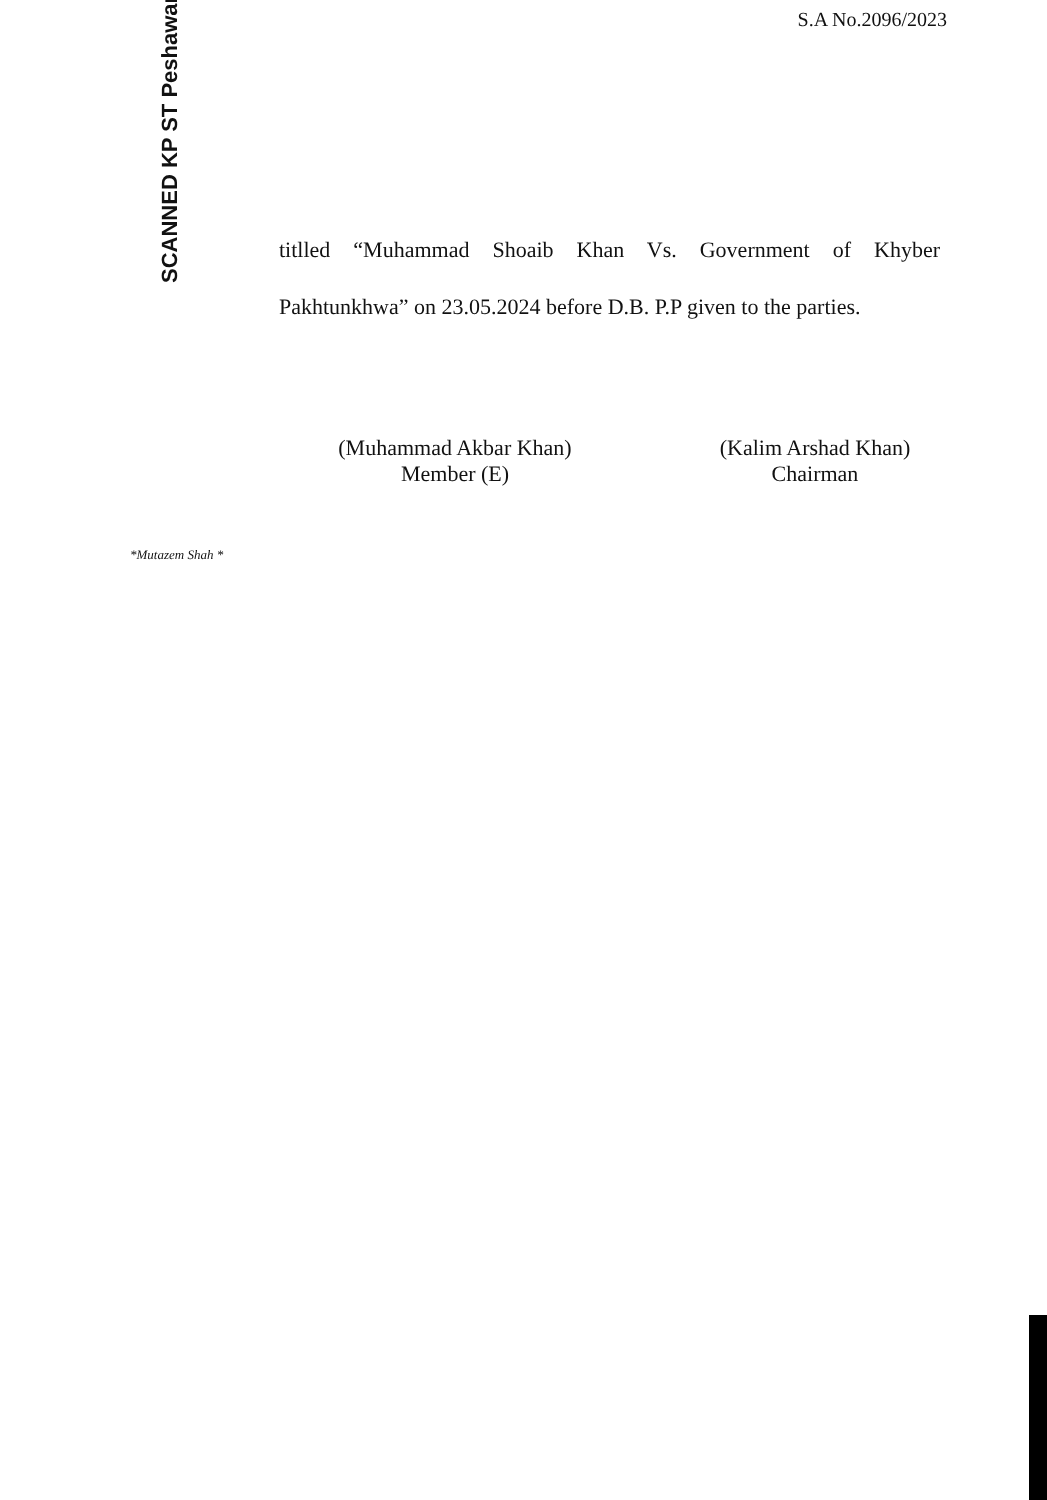S.A No.2096/2023
SCANNED KP ST Peshawar
titlled “Muhammad Shoaib Khan Vs. Government of Khyber Pakhtunkhwa” on 23.05.2024 before D.B. P.P given to the parties.
(Muhammad Akbar Khan)
Member (E)
(Kalim Arshad Khan)
Chairman
*Mutazem Shah *